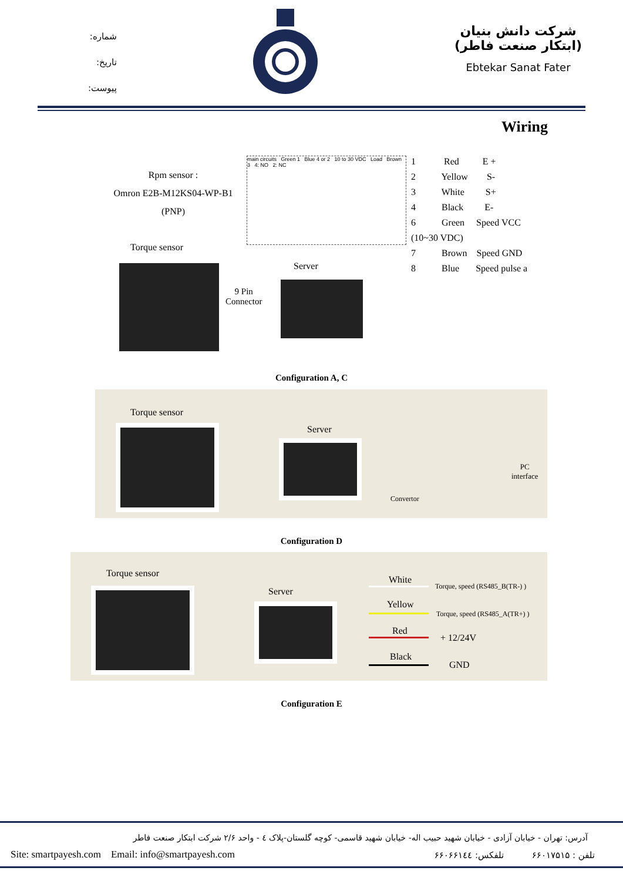شماره:
تاریخ:
پیوست:
شرکت دانش بنیان
(ابتکار صنعت فاطر)
Ebtekar Sanat Fater
Wiring
Rpm sensor :
Omron E2B-M12KS04-WP-B1
(PNP)
Torque sensor
main circuits Green 1 Blue 4 or 2 10 to 30 VDC Load Brown 3 4: NO 2: NC
1 Red E +
2 Yellow S-
3 White S+
4 Black E-
6 Green Speed VCC (10~30 VDC)
7 Brown Speed GND
8 Blue Speed pulse a
9 Pin
Connector
Server
Configuration A, C
Torque sensor
Server
Convertor
PC
interface
Configuration D
Torque sensor
Server
White
Yellow
Red
Black
Torque, speed (RS485_B(TR-) )
Torque, speed (RS485_A(TR+) )
+ 12/24V
GND
Configuration E
آدرس: تهران - خیابان آزادی - خیابان شهید حبیب اله- خیابان شهید قاسمی- کوچه گلستان-پلاک ٤ - واحد ۲/۶ شرکت ابتکار صنعت فاطر
Site: smartpayesh.com Email: info@smartpayesh.com تلفن : ۶۶۰۱۷۵۱۵ تلفکس: ۶۶۰۶۶۱٤٤